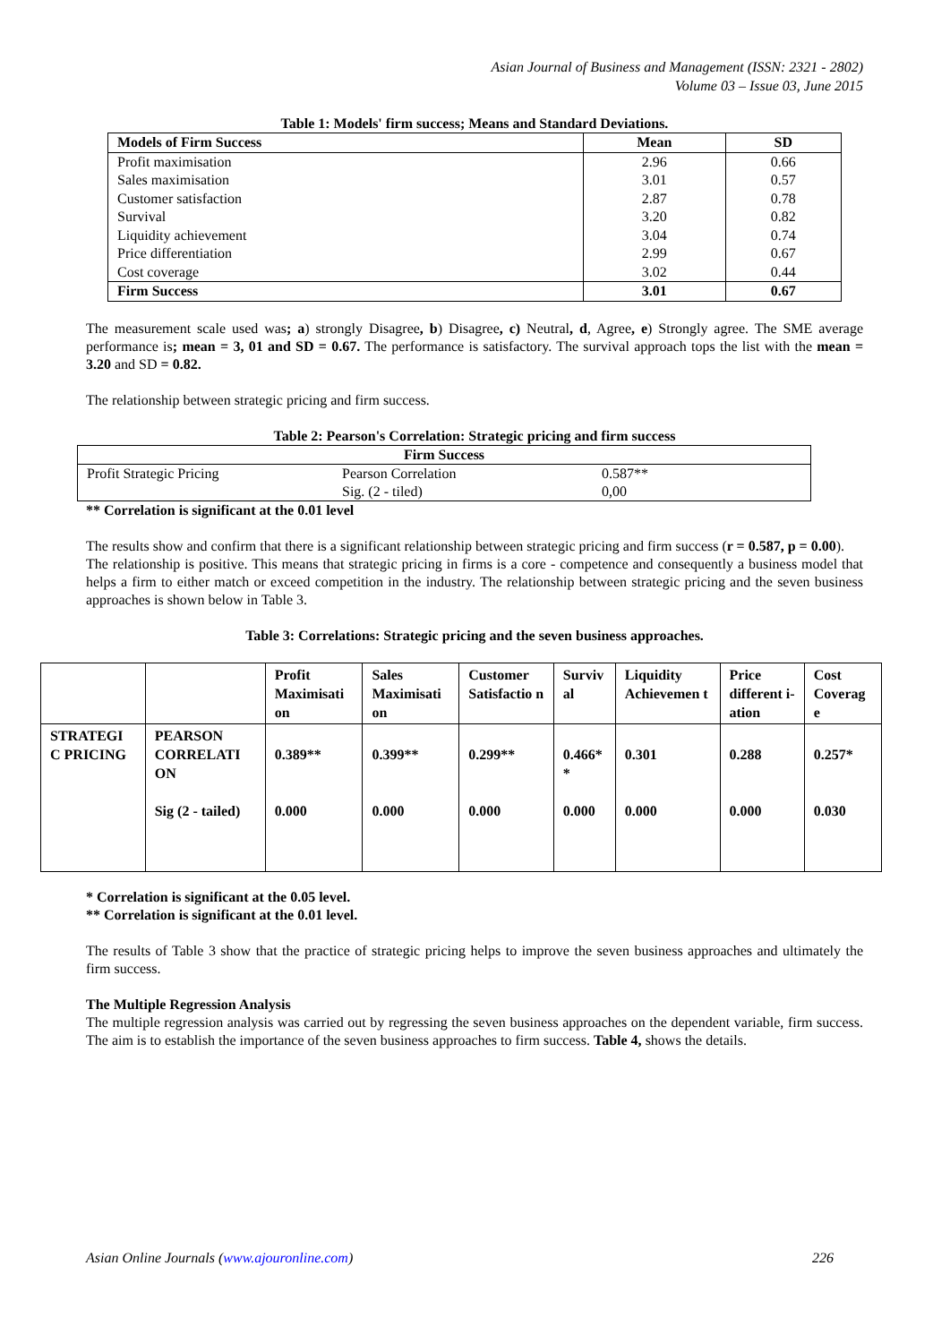Asian Journal of Business and Management (ISSN: 2321 - 2802)
Volume 03 – Issue 03, June 2015
Table 1: Models' firm success; Means and Standard Deviations.
| Models of Firm Success | Mean | SD |
| Profit maximisation | 2.96 | 0.66 |
| Sales maximisation | 3.01 | 0.57 |
| Customer satisfaction | 2.87 | 0.78 |
| Survival | 3.20 | 0.82 |
| Liquidity achievement | 3.04 | 0.74 |
| Price differentiation | 2.99 | 0.67 |
| Cost coverage | 3.02 | 0.44 |
| Firm Success | 3.01 | 0.67 |
The measurement scale used was; a) strongly Disagree, b) Disagree, c) Neutral, d, Agree, e) Strongly agree. The SME average performance is; mean = 3, 01 and SD = 0.67. The performance is satisfactory. The survival approach tops the list with the mean = 3.20 and SD = 0.82.
The relationship between strategic pricing and firm success.
Table 2: Pearson's Correlation: Strategic pricing and firm success
| Firm Success | | |
| Profit Strategic Pricing | Pearson Correlation | 0.587** |
| | Sig. (2 - tiled) | 0,00 |
** Correlation is significant at the 0.01 level
The results show and confirm that there is a significant relationship between strategic pricing and firm success (r = 0.587, p = 0.00).
The relationship is positive. This means that strategic pricing in firms is a core - competence and consequently a business model that helps a firm to either match or exceed competition in the industry. The relationship between strategic pricing and the seven business approaches is shown below in Table 3.
Table 3: Correlations: Strategic pricing and the seven business approaches.
| | | Profit Maximisati on | Sales Maximisati on | Customer Satisfactio n | Surviv al | Liquidity Achievemen t | Price different i-ation | Cost Coverag e |
| STRATEGI C PRICING | PEARSON CORRELATI ON Sig (2 - tailed) | 0.389** 0.000 | 0.399** 0.000 | 0.299** 0.000 | 0.466* * 0.000 | 0.301 0.000 | 0.288 0.000 | 0.257* 0.030 |
* Correlation is significant at the 0.05 level.
** Correlation is significant at the 0.01 level.
The results of Table 3 show that the practice of strategic pricing helps to improve the seven business approaches and ultimately the firm success.
The Multiple Regression Analysis
The multiple regression analysis was carried out by regressing the seven business approaches on the dependent variable, firm success. The aim is to establish the importance of the seven business approaches to firm success. Table 4, shows the details.
Asian Online Journals (www.ajouronline.com) 226